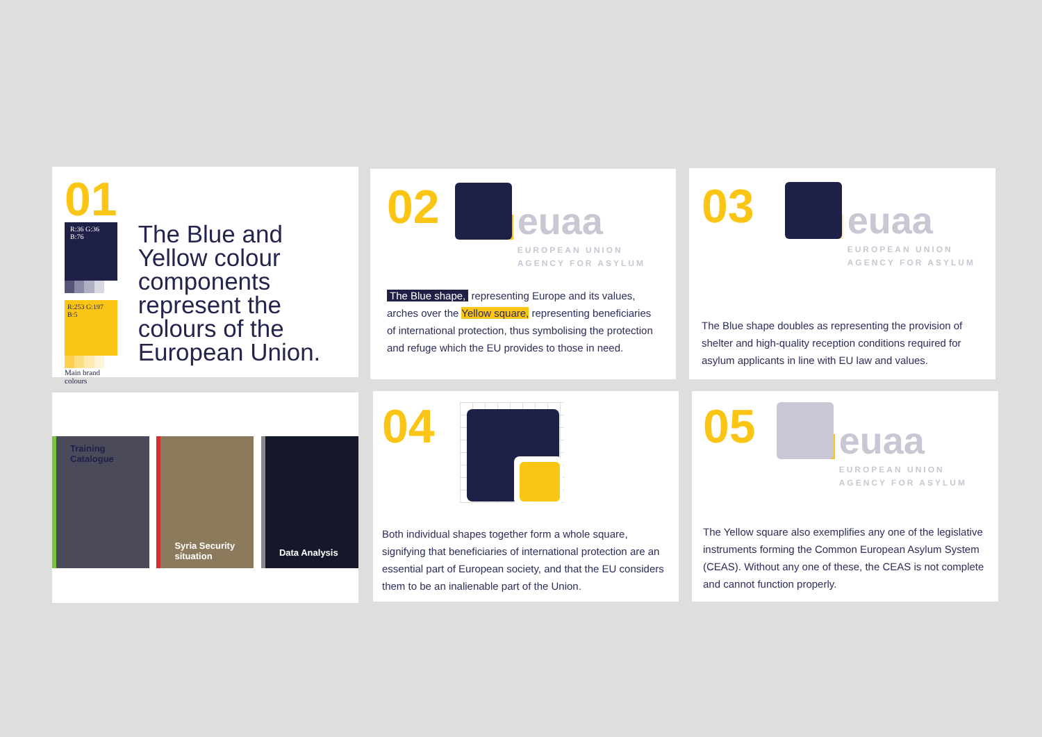01
R:36 G:36 B:76
R:253 G:197 B:5
Main brand colours
The Blue and Yellow colour components represent the colours of the European Union.
02
euaa
EUROPEAN UNION
AGENCY FOR ASYLUM
The Blue shape, representing Europe and its values, arches over the Yellow square, representing beneficiaries of international protection, thus symbolising the protection and refuge which the EU provides to those in need.
03
euaa
EUROPEAN UNION
AGENCY FOR ASYLUM
The Blue shape doubles as representing the provision of shelter and high-quality reception conditions required for asylum applicants in line with EU law and values.
Training Catalogue
Syria Security situation
Data Analysis
04
Both individual shapes together form a whole square, signifying that beneficiaries of international protection are an essential part of European society, and that the EU considers them to be an inalienable part of the Union.
05
euaa
EUROPEAN UNION
AGENCY FOR ASYLUM
The Yellow square also exemplifies any one of the legislative instruments forming the Common European Asylum System (CEAS). Without any one of these, the CEAS is not complete and cannot function properly.